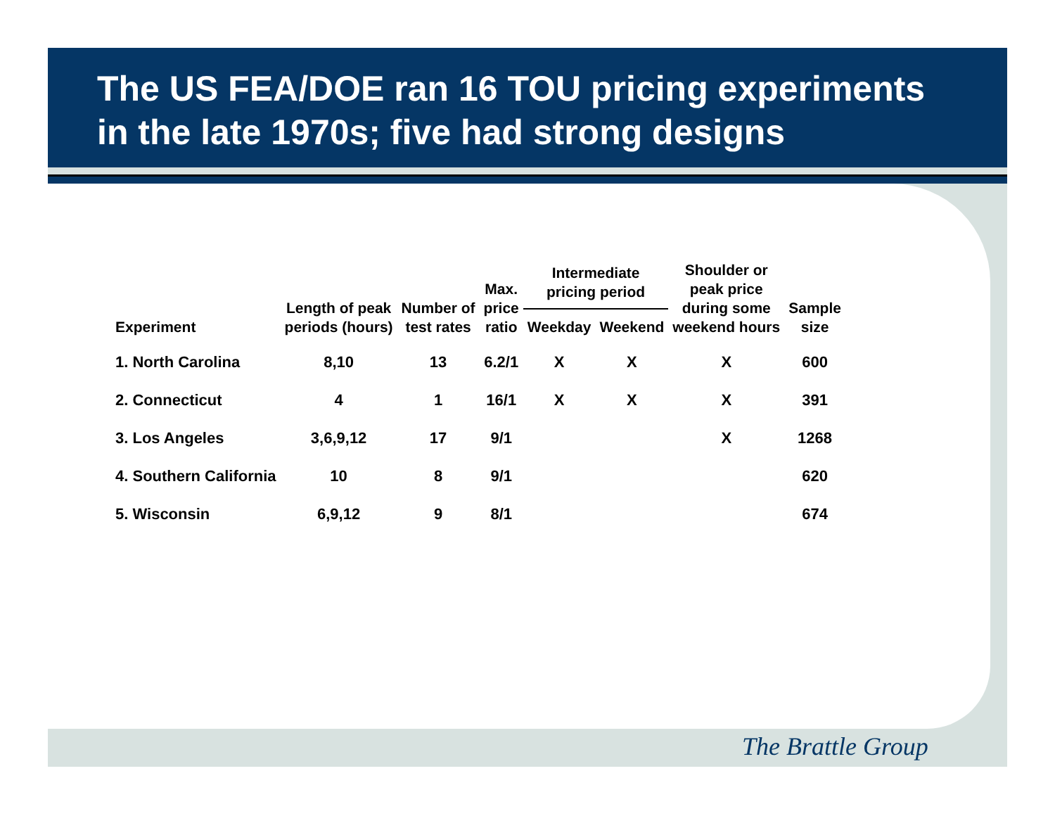The US FEA/DOE ran 16 TOU pricing experiments in the late 1970s; five had strong designs
| Experiment | Length of peak periods (hours) | Number of test rates | Max. price ratio | Intermediate pricing period | | Shoulder or peak price during some weekend hours | Sample size |
| --- | --- | --- | --- | --- | --- | --- | --- |
| | | | | Weekday | Weekend | | |
| 1. North Carolina | 8,10 | 13 | 6.2/1 | X | X | X | 600 |
| 2. Connecticut | 4 | 1 | 16/1 | X | X | X | 391 |
| 3. Los Angeles | 3,6,9,12 | 17 | 9/1 | | | X | 1268 |
| 4. Southern California | 10 | 8 | 9/1 | | | | 620 |
| 5. Wisconsin | 6,9,12 | 9 | 8/1 | | | | 674 |
The Brattle Group